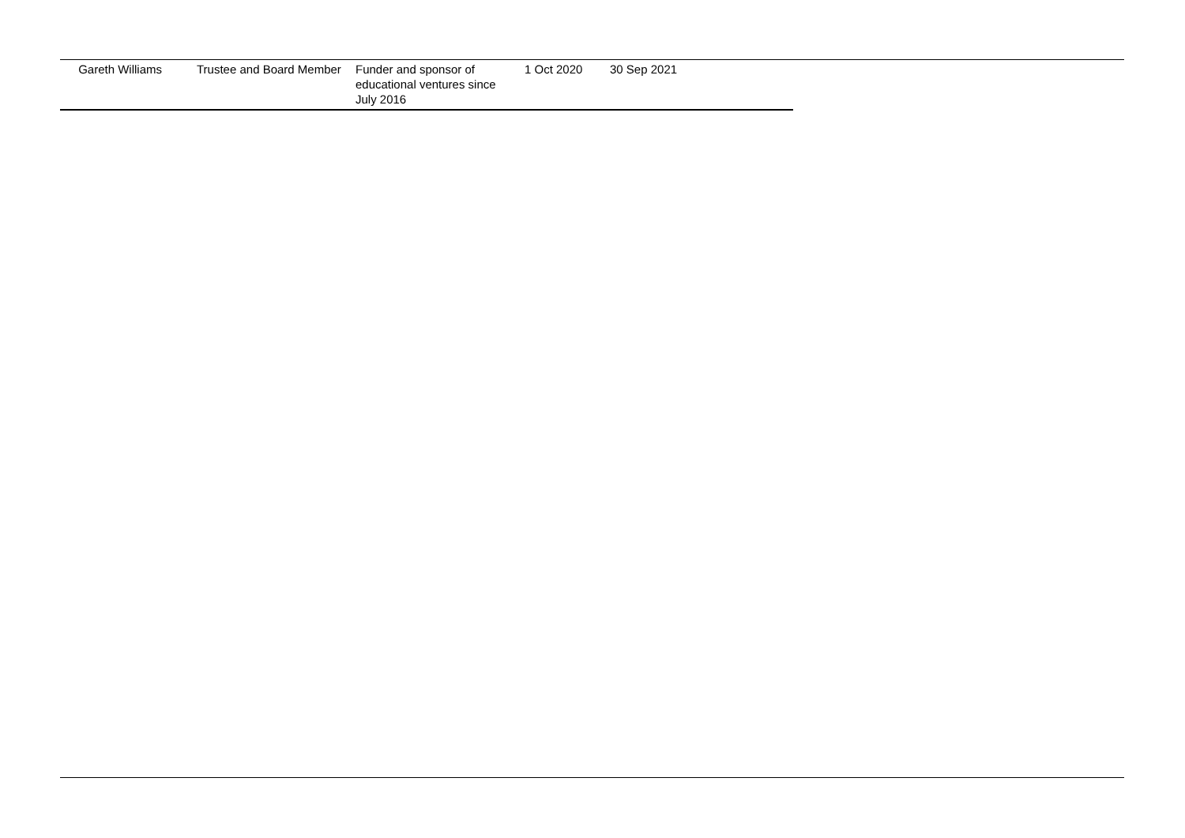| Gareth Williams | Trustee and Board Member | Funder and sponsor of educational ventures since July 2016 | 1 Oct 2020 | 30 Sep 2021 |